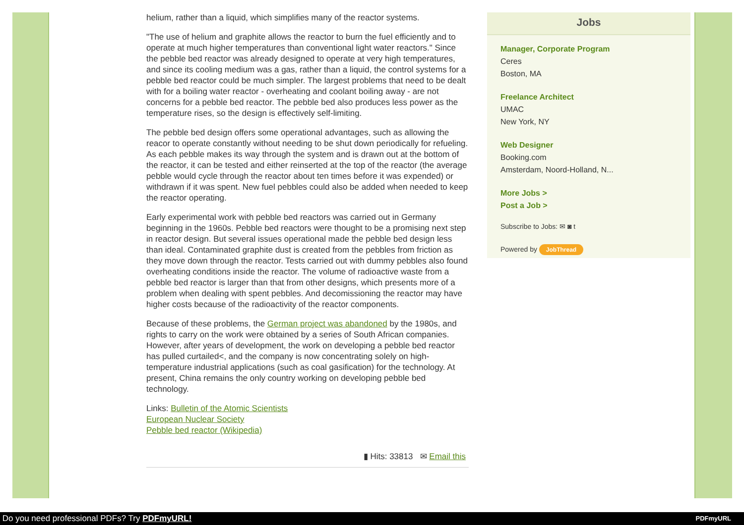helium, rather than a liquid, which simplifies many of the reactor systems.
"The use of helium and graphite allows the reactor to burn the fuel efficiently and to operate at much higher temperatures than conventional light water reactors." Since the pebble bed reactor was already designed to operate at very high temperatures, and since its cooling medium was a gas, rather than a liquid, the control systems for a pebble bed reactor could be much simpler. The largest problems that need to be dealt with for a boiling water reactor - overheating and coolant boiling away - are not concerns for a pebble bed reactor. The pebble bed also produces less power as the temperature rises, so the design is effectively self-limiting.
The pebble bed design offers some operational advantages, such as allowing the reacor to operate constantly without needing to be shut down periodically for refueling. As each pebble makes its way through the system and is drawn out at the bottom of the reactor, it can be tested and either reinserted at the top of the reactor (the average pebble would cycle through the reactor about ten times before it was expended) or withdrawn if it was spent. New fuel pebbles could also be added when needed to keep the reactor operating.
Early experimental work with pebble bed reactors was carried out in Germany beginning in the 1960s. Pebble bed reactors were thought to be a promising next step in reactor design. But several issues operational made the pebble bed design less than ideal. Contaminated graphite dust is created from the pebbles from friction as they move down through the reactor. Tests carried out with dummy pebbles also found overheating conditions inside the reactor. The volume of radioactive waste from a pebble bed reactor is larger than that from other designs, which presents more of a problem when dealing with spent pebbles. And decomissioning the reactor may have higher costs because of the radioactivity of the reactor components.
Because of these problems, the German project was abandoned by the 1980s, and rights to carry on the work were obtained by a series of South African companies. However, after years of development, the work on developing a pebble bed reactor has pulled curtailed<, and the company is now concentrating solely on high-temperature industrial applications (such as coal gasification) for the technology. At present, China remains the only country working on developing pebble bed technology.
Links: Bulletin of the Atomic Scientists
European Nuclear Society
Pebble bed reactor (Wikipedia)
▮ Hits: 33813 ✉ Email this
Jobs
Manager, Corporate Program
Ceres
Boston, MA
Freelance Architect
UMAC
New York, NY
Web Designer
Booking.com
Amsterdam, Noord-Holland, N...
More Jobs >
Post a Job >
Subscribe to Jobs: ✉ ◙ t
Powered by JobThread
Do you need professional PDFs? Try PDFmyURL! PDFmyURL